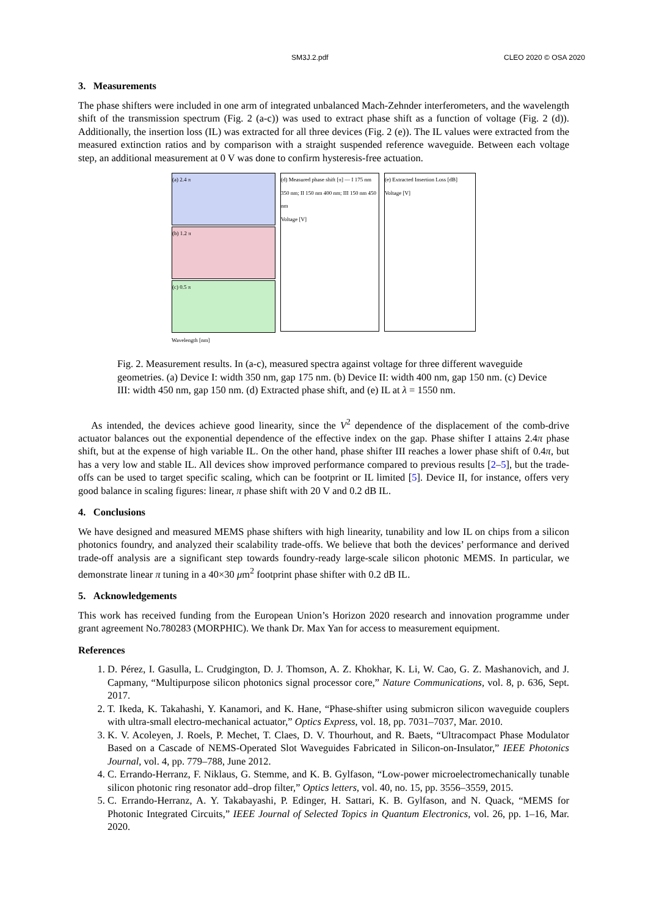SM3J.2.pdf CLEO 2020 © OSA 2020
3. Measurements
The phase shifters were included in one arm of integrated unbalanced Mach-Zehnder interferometers, and the wavelength shift of the transmission spectrum (Fig. 2 (a-c)) was used to extract phase shift as a function of voltage (Fig. 2 (d)). Additionally, the insertion loss (IL) was extracted for all three devices (Fig. 2 (e)). The IL values were extracted from the measured extinction ratios and by comparison with a straight suspended reference waveguide. Between each voltage step, an additional measurement at 0 V was done to confirm hysteresis-free actuation.
(a) 2.4 π
(b) 1.2 π
(c) 0.5 π
Wavelength [nm]
(d) Measured phase shift [π] — I 175 nm 350 nm; II 150 nm 400 nm; III 150 nm 450 nm
Voltage [V]
(e) Extracted Insertion Loss [dB]
Voltage [V]
Fig. 2. Measurement results. In (a-c), measured spectra against voltage for three different waveguide geometries. (a) Device I: width 350 nm, gap 175 nm. (b) Device II: width 400 nm, gap 150 nm. (c) Device III: width 450 nm, gap 150 nm. (d) Extracted phase shift, and (e) IL at λ = 1550 nm.
As intended, the devices achieve good linearity, since the V<sup>2</sup> dependence of the displacement of the comb-drive actuator balances out the exponential dependence of the effective index on the gap. Phase shifter I attains 2.4π phase shift, but at the expense of high variable IL. On the other hand, phase shifter III reaches a lower phase shift of 0.4π, but has a very low and stable IL. All devices show improved performance compared to previous results [2–5], but the trade-offs can be used to target specific scaling, which can be footprint or IL limited [5]. Device II, for instance, offers very good balance in scaling figures: linear, π phase shift with 20 V and 0.2 dB IL.
4. Conclusions
We have designed and measured MEMS phase shifters with high linearity, tunability and low IL on chips from a silicon photonics foundry, and analyzed their scalability trade-offs. We believe that both the devices’ performance and derived trade-off analysis are a significant step towards foundry-ready large-scale silicon photonic MEMS. In particular, we demonstrate linear π tuning in a 40×30 μm<sup>2</sup> footprint phase shifter with 0.2 dB IL.
5. Acknowledgements
This work has received funding from the European Union’s Horizon 2020 research and innovation programme under grant agreement No.780283 (MORPHIC). We thank Dr. Max Yan for access to measurement equipment.
References
1. D. Pérez, I. Gasulla, L. Crudgington, D. J. Thomson, A. Z. Khokhar, K. Li, W. Cao, G. Z. Mashanovich, and J. Capmany, “Multipurpose silicon photonics signal processor core,” Nature Communications, vol. 8, p. 636, Sept. 2017.
2. T. Ikeda, K. Takahashi, Y. Kanamori, and K. Hane, “Phase-shifter using submicron silicon waveguide couplers with ultra-small electro-mechanical actuator,” Optics Express, vol. 18, pp. 7031–7037, Mar. 2010.
3. K. V. Acoleyen, J. Roels, P. Mechet, T. Claes, D. V. Thourhout, and R. Baets, “Ultracompact Phase Modulator Based on a Cascade of NEMS-Operated Slot Waveguides Fabricated in Silicon-on-Insulator,” IEEE Photonics Journal, vol. 4, pp. 779–788, June 2012.
4. C. Errando-Herranz, F. Niklaus, G. Stemme, and K. B. Gylfason, “Low-power microelectromechanically tunable silicon photonic ring resonator add–drop filter,” Optics letters, vol. 40, no. 15, pp. 3556–3559, 2015.
5. C. Errando-Herranz, A. Y. Takabayashi, P. Edinger, H. Sattari, K. B. Gylfason, and N. Quack, “MEMS for Photonic Integrated Circuits,” IEEE Journal of Selected Topics in Quantum Electronics, vol. 26, pp. 1–16, Mar. 2020.